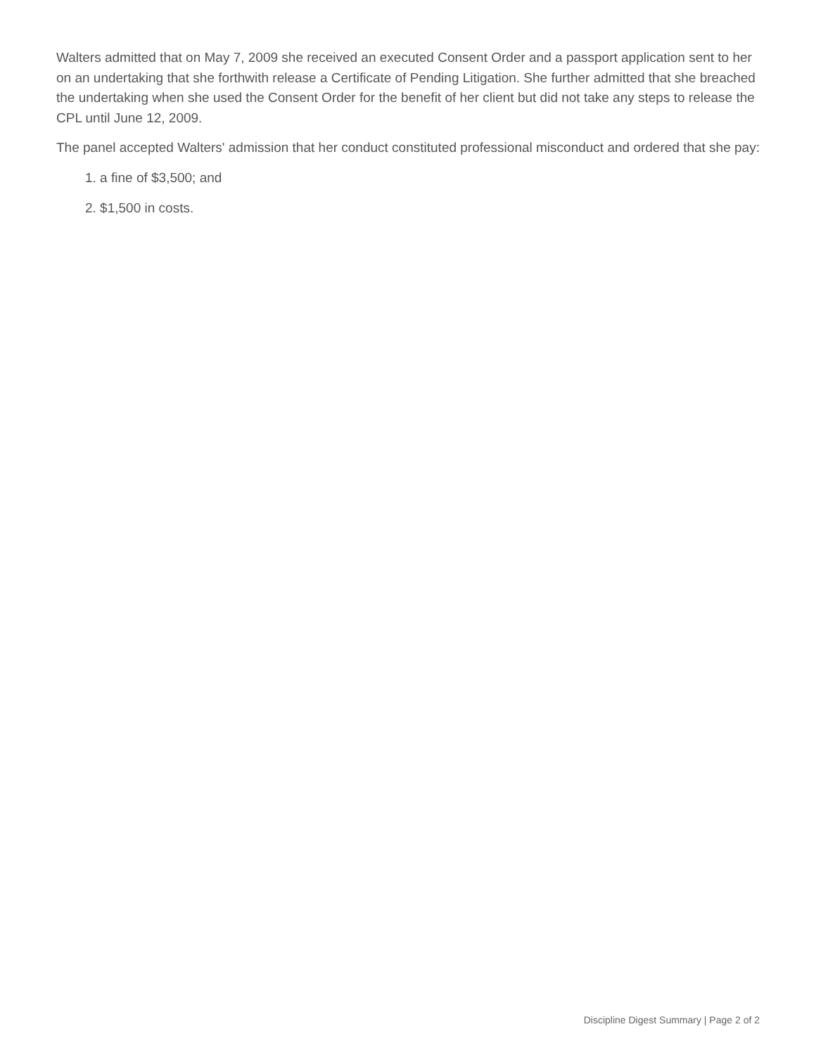Walters admitted that on May 7, 2009 she received an executed Consent Order and a passport application sent to her on an undertaking that she forthwith release a Certificate of Pending Litigation. She further admitted that she breached the undertaking when she used the Consent Order for the benefit of her client but did not take any steps to release the CPL until June 12, 2009.
The panel accepted Walters' admission that her conduct constituted professional misconduct and ordered that she pay:
1. a fine of $3,500; and
2. $1,500 in costs.
Discipline Digest Summary | Page 2 of 2